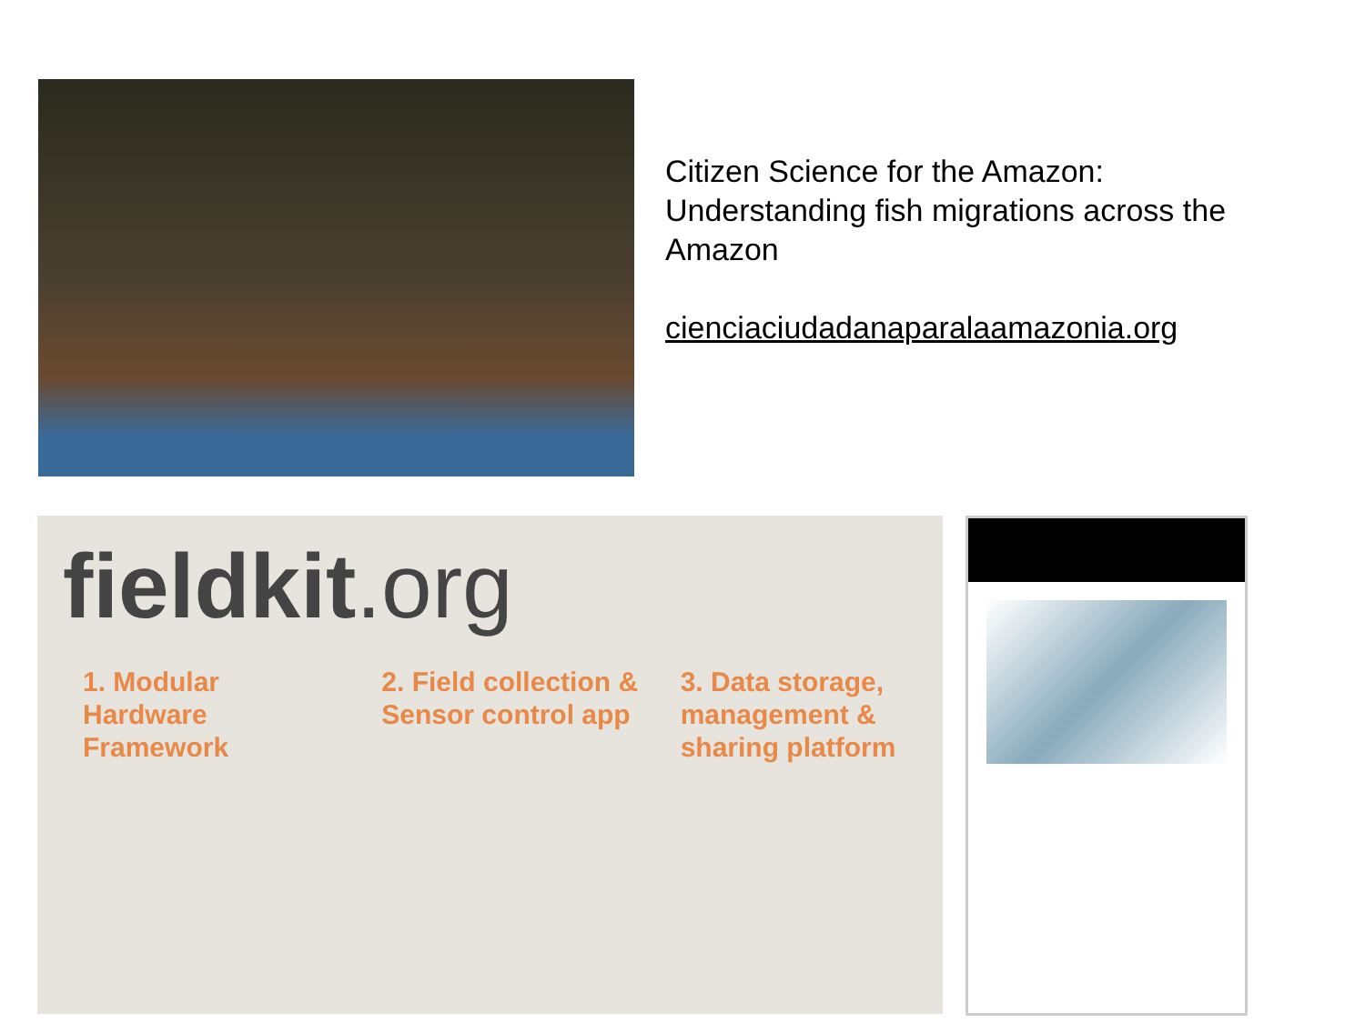Citizen Science for the Amazon:
Understanding fish migrations across the
Amazon
cienciaciudadanaparalaamazonia.org
fieldkit.org
1. Modular Hardware Framework
2. Field collection & Sensor control app
3. Data storage, management & sharing platform